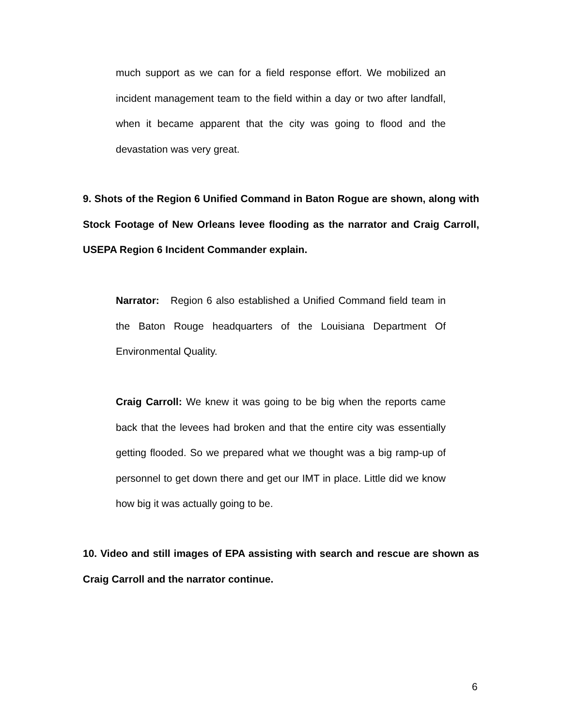much support as we can for a field response effort. We mobilized an incident management team to the field within a day or two after landfall, when it became apparent that the city was going to flood and the devastation was very great.
9. Shots of the Region 6 Unified Command in Baton Rogue are shown, along with Stock Footage of New Orleans levee flooding as the narrator and Craig Carroll, USEPA Region 6 Incident Commander explain.
Narrator: Region 6 also established a Unified Command field team in the Baton Rouge headquarters of the Louisiana Department Of Environmental Quality.
Craig Carroll: We knew it was going to be big when the reports came back that the levees had broken and that the entire city was essentially getting flooded. So we prepared what we thought was a big ramp-up of personnel to get down there and get our IMT in place. Little did we know how big it was actually going to be.
10. Video and still images of EPA assisting with search and rescue are shown as Craig Carroll and the narrator continue.
6